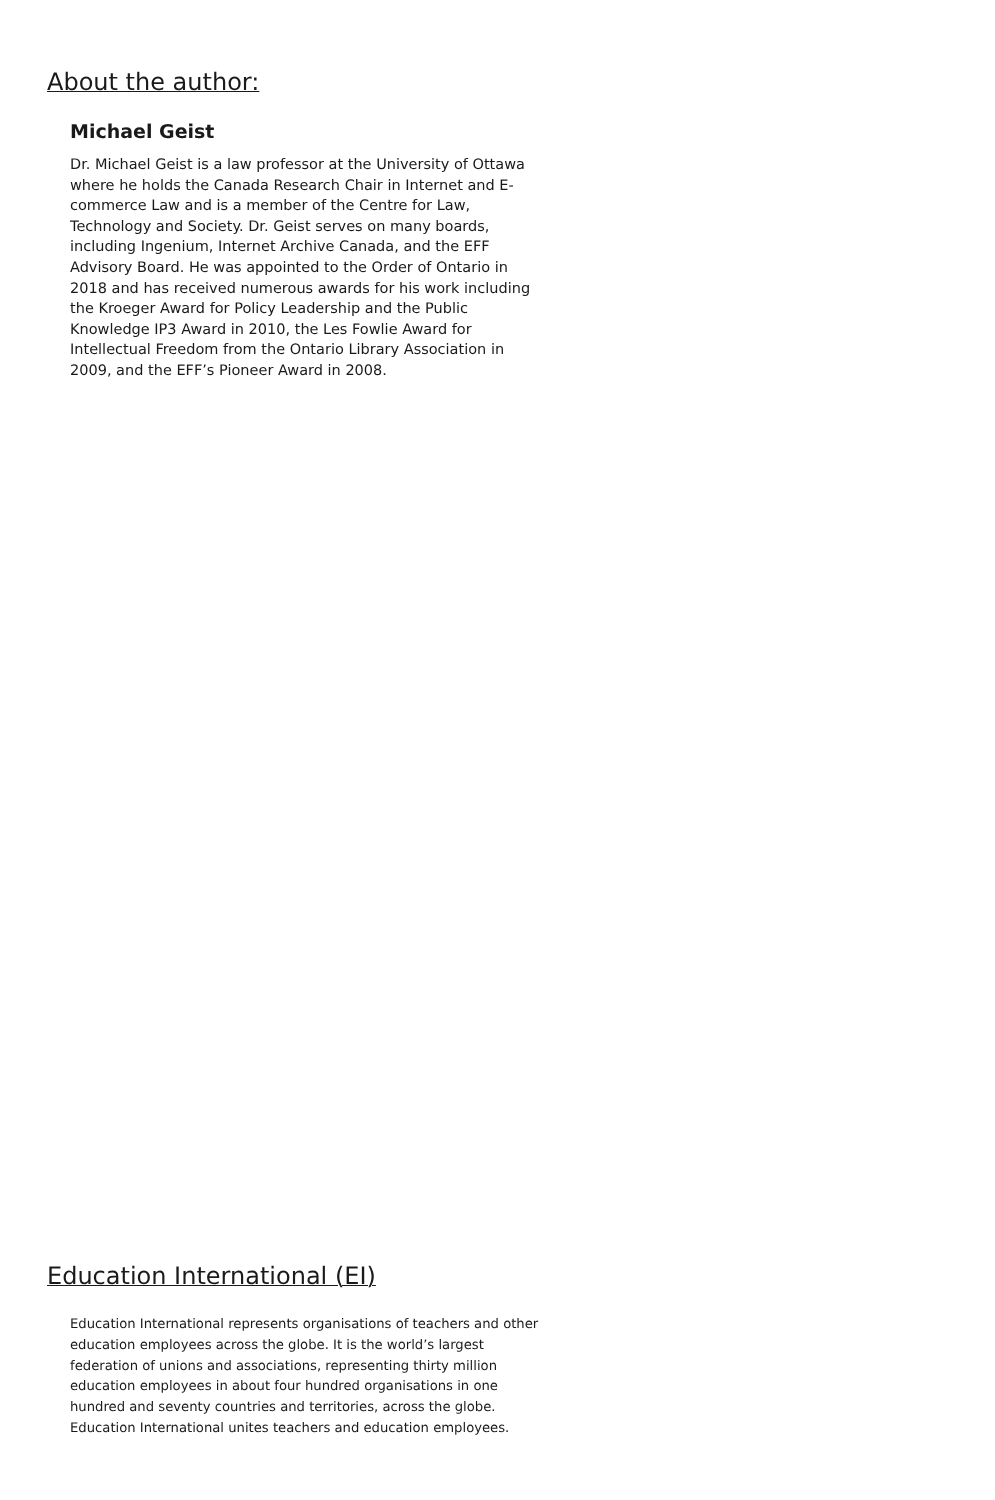About the author:
Michael Geist
Dr. Michael Geist is a law professor at the University of Ottawa where he holds the Canada Research Chair in Internet and E-commerce Law and is a member of the Centre for Law, Technology and Society. Dr. Geist serves on many boards, including Ingenium, Internet Archive Canada, and the EFF Advisory Board. He was appointed to the Order of Ontario in 2018 and has received numerous awards for his work including the Kroeger Award for Policy Leadership and the Public Knowledge IP3 Award in 2010, the Les Fowlie Award for Intellectual Freedom from the Ontario Library Association in 2009, and the EFF’s Pioneer Award in 2008.
Education International (EI)
Education International represents organisations of teachers and other education employees across the globe. It is the world’s largest federation of unions and associations, representing thirty million education employees in about four hundred organisations in one hundred and seventy countries and territories, across the globe. Education International unites teachers and education employees.